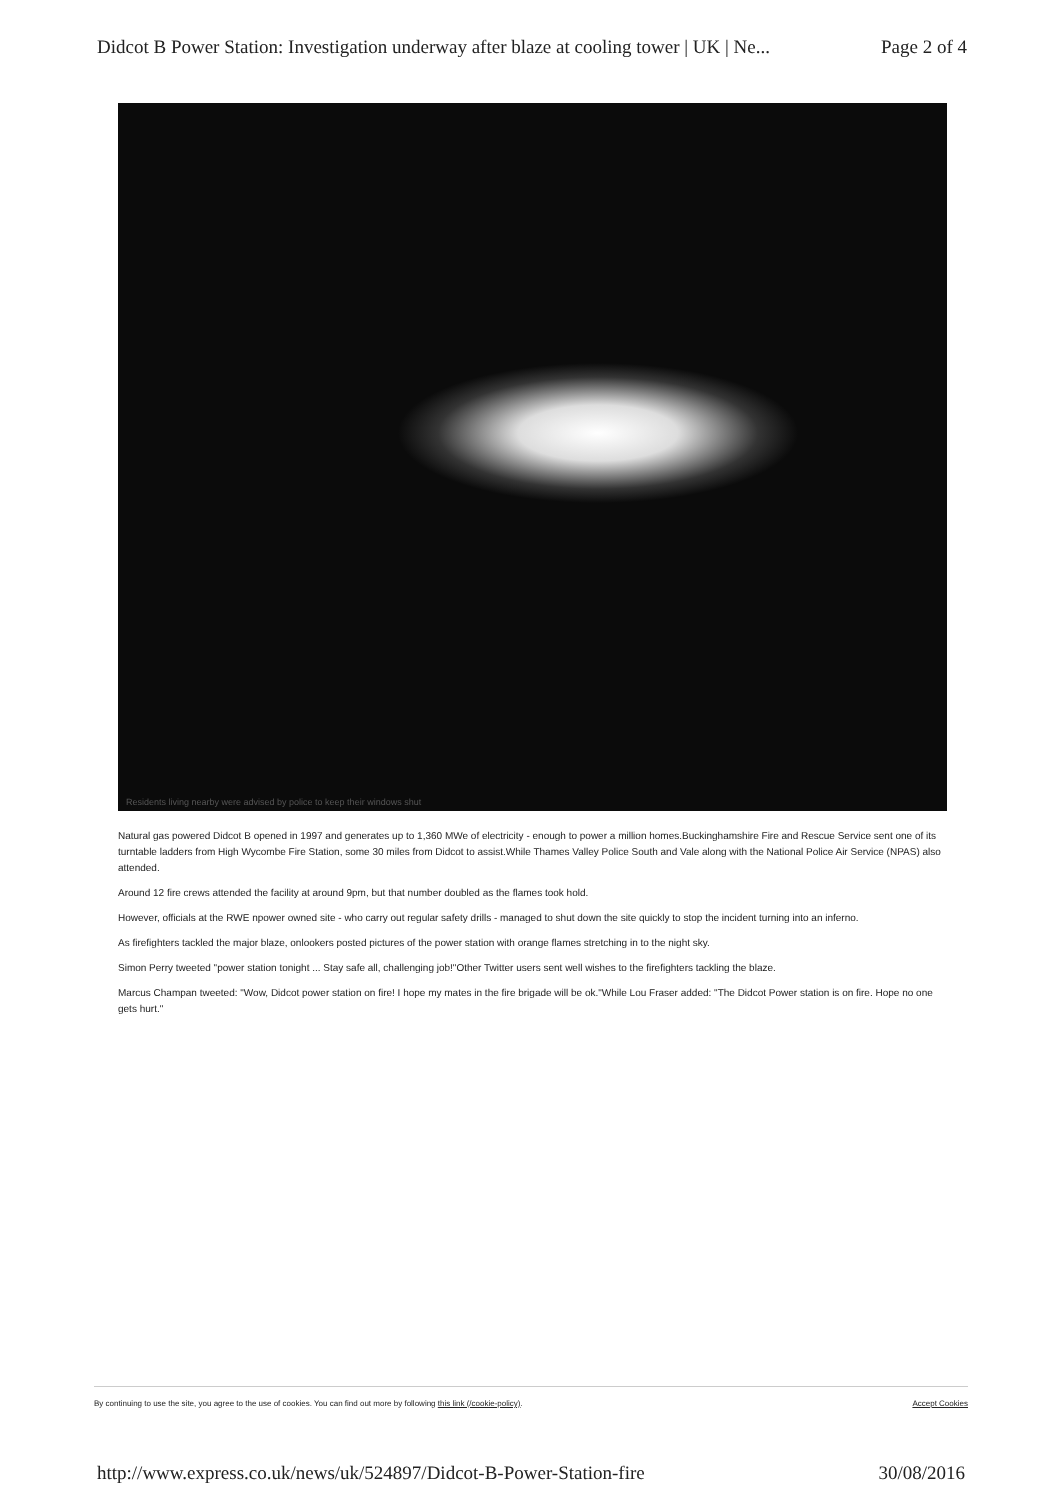Didcot B Power Station: Investigation underway after blaze at cooling tower | UK | Ne... Page 2 of 4
Residents living nearby were advised by police to keep their windows shut
Natural gas powered Didcot B opened in 1997 and generates up to 1,360 MWe of electricity - enough to power a million homes.Buckinghamshire Fire and Rescue Service sent one of its turntable ladders from High Wycombe Fire Station, some 30 miles from Didcot to assist.While Thames Valley Police South and Vale along with the National Police Air Service (NPAS) also attended.
Around 12 fire crews attended the facility at around 9pm, but that number doubled as the flames took hold.
However, officials at the RWE npower owned site - who carry out regular safety drills - managed to shut down the site quickly to stop the incident turning into an inferno.
As firefighters tackled the major blaze, onlookers posted pictures of the power station with orange flames stretching in to the night sky.
Simon Perry tweeted "power station tonight ... Stay safe all, challenging job!"Other Twitter users sent well wishes to the firefighters tackling the blaze.
Marcus Champan tweeted: "Wow, Didcot power station on fire! I hope my mates in the fire brigade will be ok."While Lou Fraser added: "The Didcot Power station is on fire. Hope no one gets hurt."
By continuing to use the site, you agree to the use of cookies. You can find out more by following this link (/cookie-policy). Accept Cookies
http://www.express.co.uk/news/uk/524897/Didcot-B-Power-Station-fire 30/08/2016